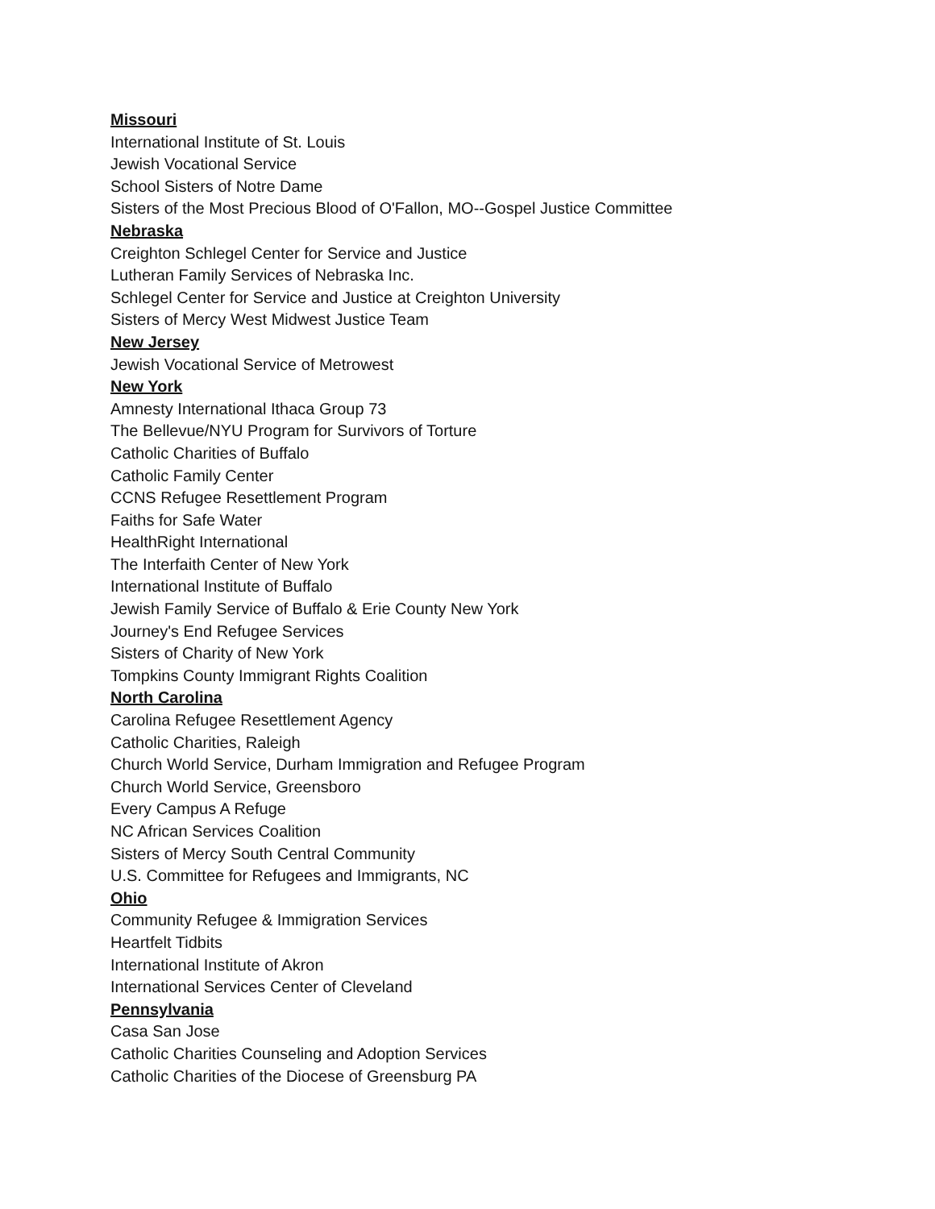Missouri
International Institute of St. Louis
Jewish Vocational Service
School Sisters of Notre Dame
Sisters of the Most Precious Blood of O'Fallon, MO--Gospel Justice Committee
Nebraska
Creighton Schlegel Center for Service and Justice
Lutheran Family Services of Nebraska Inc.
Schlegel Center for Service and Justice at Creighton University
Sisters of Mercy West Midwest Justice Team
New Jersey
Jewish Vocational Service of Metrowest
New York
Amnesty International Ithaca Group 73
The Bellevue/NYU Program for Survivors of Torture
Catholic Charities of Buffalo
Catholic Family Center
CCNS Refugee Resettlement Program
Faiths for Safe Water
HealthRight International
The Interfaith Center of New York
International Institute of Buffalo
Jewish Family Service of Buffalo & Erie County New York
Journey's End Refugee Services
Sisters of Charity of New York
Tompkins County Immigrant Rights Coalition
North Carolina
Carolina Refugee Resettlement Agency
Catholic Charities, Raleigh
Church World Service, Durham Immigration and Refugee Program
Church World Service, Greensboro
Every Campus A Refuge
NC African Services Coalition
Sisters of Mercy South Central Community
U.S. Committee for Refugees and Immigrants, NC
Ohio
Community Refugee & Immigration Services
Heartfelt Tidbits
International Institute of Akron
International Services Center of Cleveland
Pennsylvania
Casa San Jose
Catholic Charities Counseling and Adoption Services
Catholic Charities of the Diocese of Greensburg PA